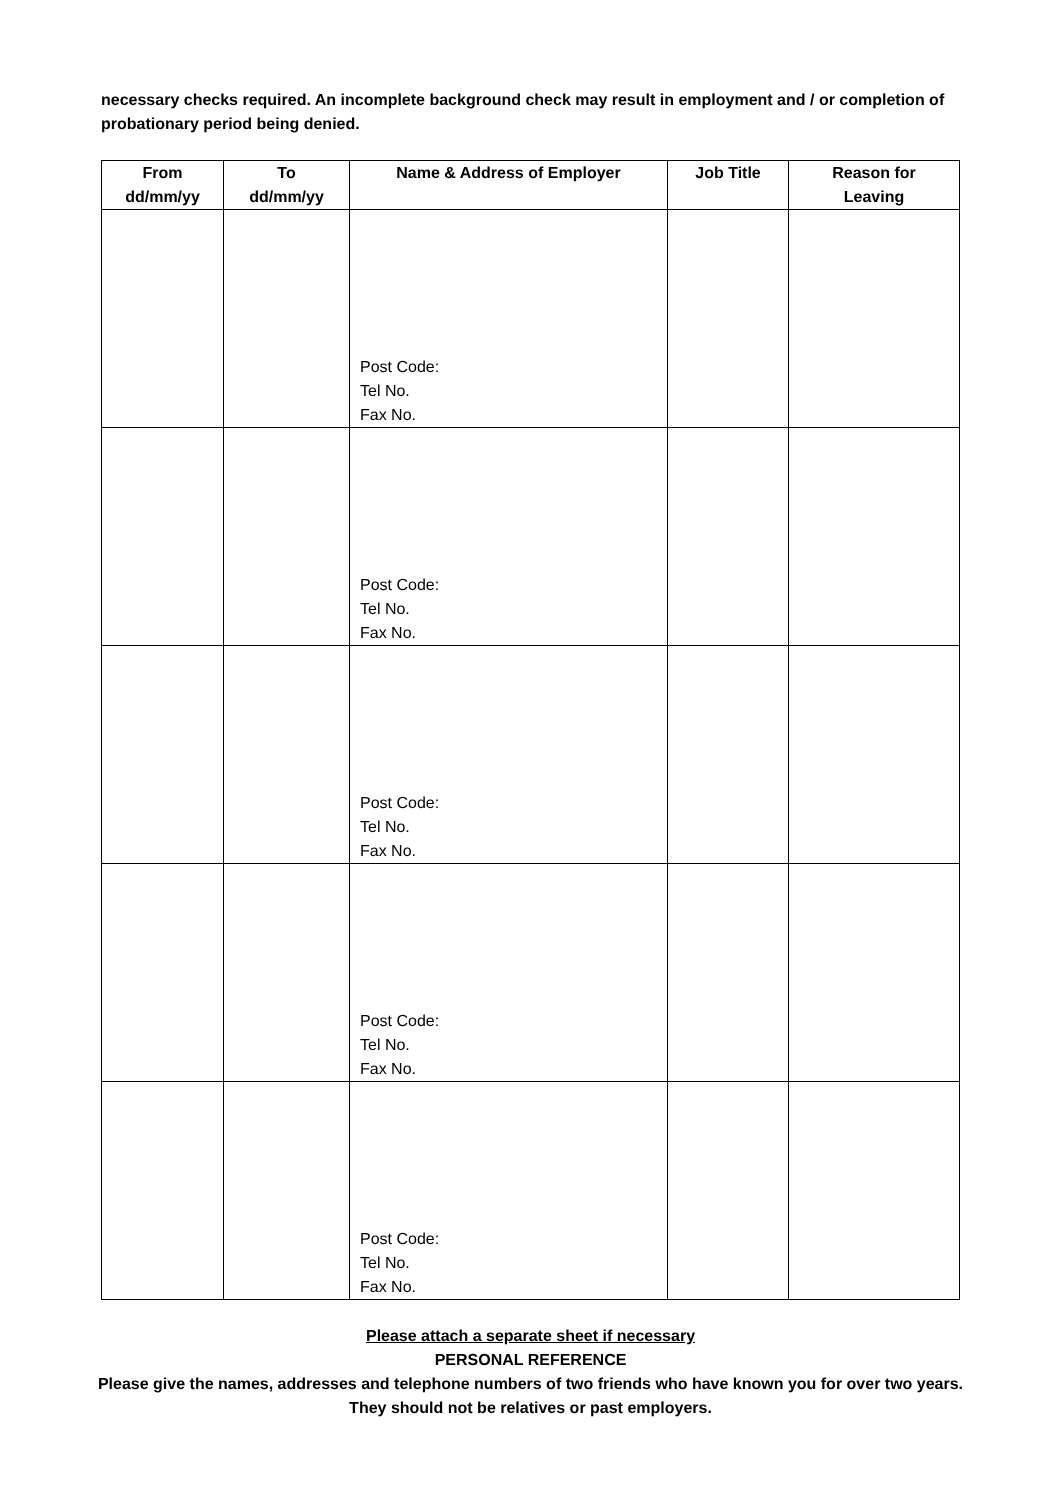necessary checks required. An incomplete background check may result in employment and / or completion of probationary period being denied.
| From dd/mm/yy | To dd/mm/yy | Name & Address of Employer | Job Title | Reason for Leaving |
| --- | --- | --- | --- | --- |
| | | Post Code: Tel No. Fax No. | | |
| | | Post Code: Tel No. Fax No. | | |
| | | Post Code: Tel No. Fax No. | | |
| | | Post Code: Tel No. Fax No. | | |
| | | Post Code: Tel No. Fax No. | | |
Please attach a separate sheet if necessary
PERSONAL REFERENCE
Please give the names, addresses and telephone numbers of two friends who have known you for over two years. They should not be relatives or past employers.